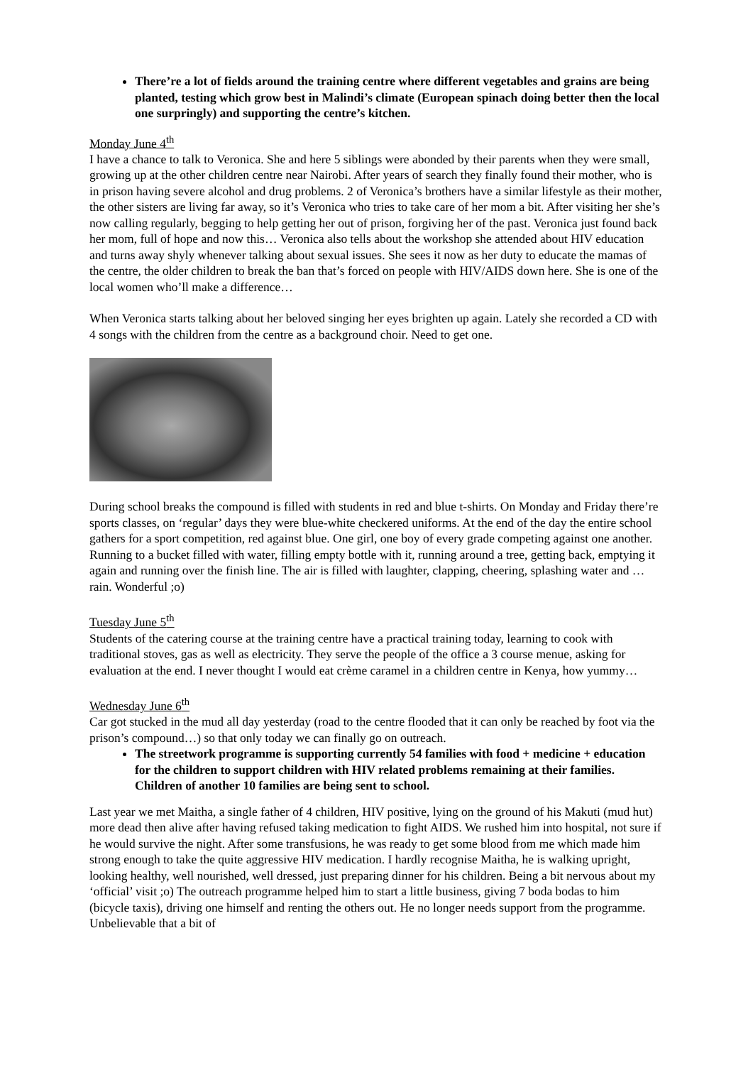There’re a lot of fields around the training centre where different vegetables and grains are being planted, testing which grow best in Malindi’s climate (European spinach doing better then the local one surpringly) and supporting the centre’s kitchen.
Monday June 4<sup>th</sup>
I have a chance to talk to Veronica. She and here 5 siblings were abonded by their parents when they were small, growing up at the other children centre near Nairobi. After years of search they finally found their mother, who is in prison having severe alcohol and drug problems. 2 of Veronica’s brothers have a similar lifestyle as their mother, the other sisters are living far away, so it’s Veronica who tries to take care of her mom a bit. After visiting her she’s now calling regularly, begging to help getting her out of prison, forgiving her of the past. Veronica just found back her mom, full of hope and now this… Veronica also tells about the workshop she attended about HIV education and turns away shyly whenever talking about sexual issues. She sees it now as her duty to educate the mamas of the centre, the older children to break the ban that’s forced on people with HIV/AIDS down here. She is one of the local women who’ll make a difference…
When Veronica starts talking about her beloved singing her eyes brighten up again. Lately she recorded a CD with 4 songs with the children from the centre as a background choir. Need to get one.
During school breaks the compound is filled with students in red and blue t-shirts. On Monday and Friday there’re sports classes, on ‘regular’ days they were blue-white checkered uniforms. At the end of the day the entire school gathers for a sport competition, red against blue. One girl, one boy of every grade competing against one another. Running to a bucket filled with water, filling empty bottle with it, running around a tree, getting back, emptying it again and running over the finish line. The air is filled with laughter, clapping, cheering, splashing water and … rain. Wonderful ;o)
Tuesday June 5<sup>th</sup>
Students of the catering course at the training centre have a practical training today, learning to cook with traditional stoves, gas as well as electricity. They serve the people of the office a 3 course menue, asking for evaluation at the end. I never thought I would eat crème caramel in a children centre in Kenya, how yummy…
Wednesday June 6<sup>th</sup>
Car got stucked in the mud all day yesterday (road to the centre flooded that it can only be reached by foot via the prison’s compound…) so that only today we can finally go on outreach.
The streetwork programme is supporting currently 54 families with food + medicine + education for the children to support children with HIV related problems remaining at their families. Children of another 10 families are being sent to school.
Last year we met Maitha, a single father of 4 children, HIV positive, lying on the ground of his Makuti (mud hut) more dead then alive after having refused taking medication to fight AIDS. We rushed him into hospital, not sure if he would survive the night. After some transfusions, he was ready to get some blood from me which made him strong enough to take the quite aggressive HIV medication. I hardly recognise Maitha, he is walking upright, looking healthy, well nourished, well dressed, just preparing dinner for his children. Being a bit nervous about my ‘official’ visit ;o) The outreach programme helped him to start a little business, giving 7 boda bodas to him (bicycle taxis), driving one himself and renting the others out. He no longer needs support from the programme. Unbelievable that a bit of